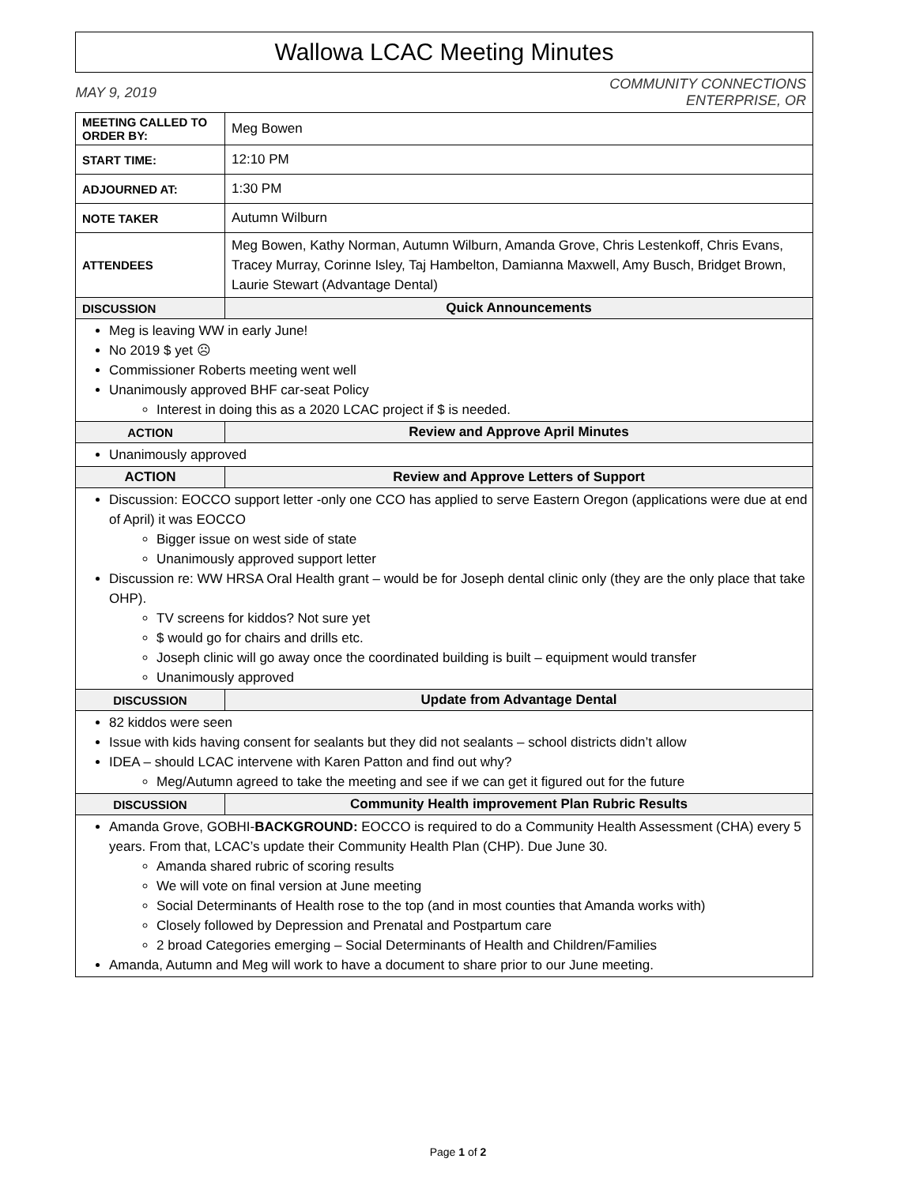| Wallowa LCAC Meeting Minutes | |
| MAY 9, 2019 COMMUNITY CONNECTIONS ENTERPRISE, OR | |
| MEETING CALLED TO ORDER BY: | Meg Bowen |
| START TIME: | 12:10 PM |
| ADJOURNED AT: | 1:30 PM |
| NOTE TAKER | Autumn Wilburn |
| ATTENDEES | Meg Bowen, Kathy Norman, Autumn Wilburn, Amanda Grove, Chris Lestenkoff, Chris Evans, Tracey Murray, Corinne Isley, Taj Hambelton, Damianna Maxwell, Amy Busch, Bridget Brown, Laurie Stewart (Advantage Dental) |
| DISCUSSION | Quick Announcements |
| Meg is leaving WW in early June! No 2019 $ yet ☹ Commissioner Roberts meeting went well Unanimously approved BHF car-seat Policy Interest in doing this as a 2020 LCAC project if $ is needed. | |
| ACTION | Review and Approve April Minutes |
| Unanimously approved | |
| ACTION | Review and Approve Letters of Support |
| Discussion: EOCCO support letter -only one CCO has applied to serve Eastern Oregon (applications were due at end of April) it was EOCCO Bigger issue on west side of state Unanimously approved support letter Discussion re: WW HRSA Oral Health grant – would be for Joseph dental clinic only (they are the only place that take OHP). TV screens for kiddos? Not sure yet $ would go for chairs and drills etc. Joseph clinic will go away once the coordinated building is built – equipment would transfer Unanimously approved | |
| DISCUSSION | Update from Advantage Dental |
| 82 kiddos were seen Issue with kids having consent for sealants but they did not sealants – school districts didn’t allow IDEA – should LCAC intervene with Karen Patton and find out why? Meg/Autumn agreed to take the meeting and see if we can get it figured out for the future | |
| DISCUSSION | Community Health improvement Plan Rubric Results |
| Amanda Grove, GOBHI- BACKGROUND: EOCCO is required to do a Community Health Assessment (CHA) every 5 years. From that, LCAC’s update their Community Health Plan (CHP). Due June 30. Amanda shared rubric of scoring results We will vote on final version at June meeting Social Determinants of Health rose to the top (and in most counties that Amanda works with) Closely followed by Depression and Prenatal and Postpartum care 2 broad Categories emerging – Social Determinants of Health and Children/Families Amanda, Autumn and Meg will work to have a document to share prior to our June meeting. | |
Page 1 of 2